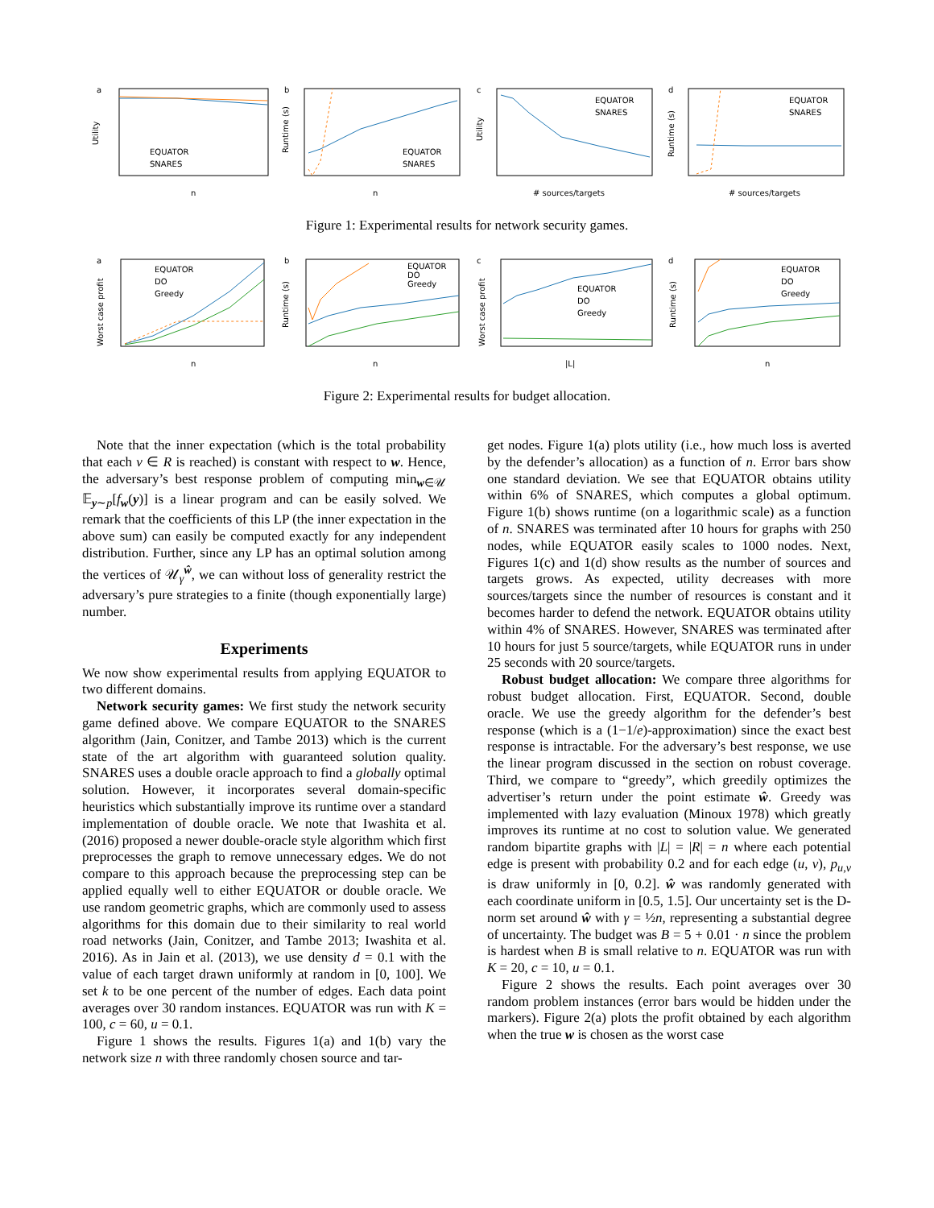a
EQUATOR
SNARES
Utility
n
b
EQUATOR
SNARES
Runtime (s)
n
c
EQUATOR
SNARES
Utility
# sources/targets
d
EQUATOR
SNARES
Runtime (s)
# sources/targets
Figure 1: Experimental results for network security games.
a
EQUATOR
DO
Greedy
Worst case profit
n
b
EQUATOR
DO
Greedy
Runtime (s)
n
c
EQUATOR
DO
Greedy
Worst case profit
|L|
d
EQUATOR
DO
Greedy
Runtime (s)
n
Figure 2: Experimental results for budget allocation.
Note that the inner expectation (which is the total probability that each v ∈ R is reached) is constant with respect to w. Hence, the adversary’s best response problem of computing min<sub>w∈𝒰</sub> 𝔼<sub>y∼p</sub>[f<sub>w</sub>(y)] is a linear program and can be easily solved. We remark that the coefficients of this LP (the inner expectation in the above sum) can easily be computed exactly for any independent distribution. Further, since any LP has an optimal solution among the vertices of 𝒰<sub>γ</sub><sup>ŵ</sup>, we can without loss of generality restrict the adversary’s pure strategies to a finite (though exponentially large) number.
Experiments
We now show experimental results from applying EQUATOR to two different domains.
Network security games: We first study the network security game defined above. We compare EQUATOR to the SNARES algorithm (Jain, Conitzer, and Tambe 2013) which is the current state of the art algorithm with guaranteed solution quality. SNARES uses a double oracle approach to find a globally optimal solution. However, it incorporates several domain-specific heuristics which substantially improve its runtime over a standard implementation of double oracle. We note that Iwashita et al. (2016) proposed a newer double-oracle style algorithm which first preprocesses the graph to remove unnecessary edges. We do not compare to this approach because the preprocessing step can be applied equally well to either EQUATOR or double oracle. We use random geometric graphs, which are commonly used to assess algorithms for this domain due to their similarity to real world road networks (Jain, Conitzer, and Tambe 2013; Iwashita et al. 2016). As in Jain et al. (2013), we use density d = 0.1 with the value of each target drawn uniformly at random in [0, 100]. We set k to be one percent of the number of edges. Each data point averages over 30 random instances. EQUATOR was run with K = 100, c = 60, u = 0.1.
Figure 1 shows the results. Figures 1(a) and 1(b) vary the network size n with three randomly chosen source and tar-
get nodes. Figure 1(a) plots utility (i.e., how much loss is averted by the defender’s allocation) as a function of n. Error bars show one standard deviation. We see that EQUATOR obtains utility within 6% of SNARES, which computes a global optimum. Figure 1(b) shows runtime (on a logarithmic scale) as a function of n. SNARES was terminated after 10 hours for graphs with 250 nodes, while EQUATOR easily scales to 1000 nodes. Next, Figures 1(c) and 1(d) show results as the number of sources and targets grows. As expected, utility decreases with more sources/targets since the number of resources is constant and it becomes harder to defend the network. EQUATOR obtains utility within 4% of SNARES. However, SNARES was terminated after 10 hours for just 5 source/targets, while EQUATOR runs in under 25 seconds with 20 source/targets.
Robust budget allocation: We compare three algorithms for robust budget allocation. First, EQUATOR. Second, double oracle. We use the greedy algorithm for the defender’s best response (which is a (1−1/e)-approximation) since the exact best response is intractable. For the adversary’s best response, we use the linear program discussed in the section on robust coverage. Third, we compare to “greedy”, which greedily optimizes the advertiser’s return under the point estimate ŵ. Greedy was implemented with lazy evaluation (Minoux 1978) which greatly improves its runtime at no cost to solution value. We generated random bipartite graphs with |L| = |R| = n where each potential edge is present with probability 0.2 and for each edge (u, v), p<sub>u,v</sub> is draw uniformly in [0, 0.2]. ŵ was randomly generated with each coordinate uniform in [0.5, 1.5]. Our uncertainty set is the D-norm set around ŵ with γ = ½n, representing a substantial degree of uncertainty. The budget was B = 5 + 0.01 · n since the problem is hardest when B is small relative to n. EQUATOR was run with K = 20, c = 10, u = 0.1.
Figure 2 shows the results. Each point averages over 30 random problem instances (error bars would be hidden under the markers). Figure 2(a) plots the profit obtained by each algorithm when the true w is chosen as the worst case